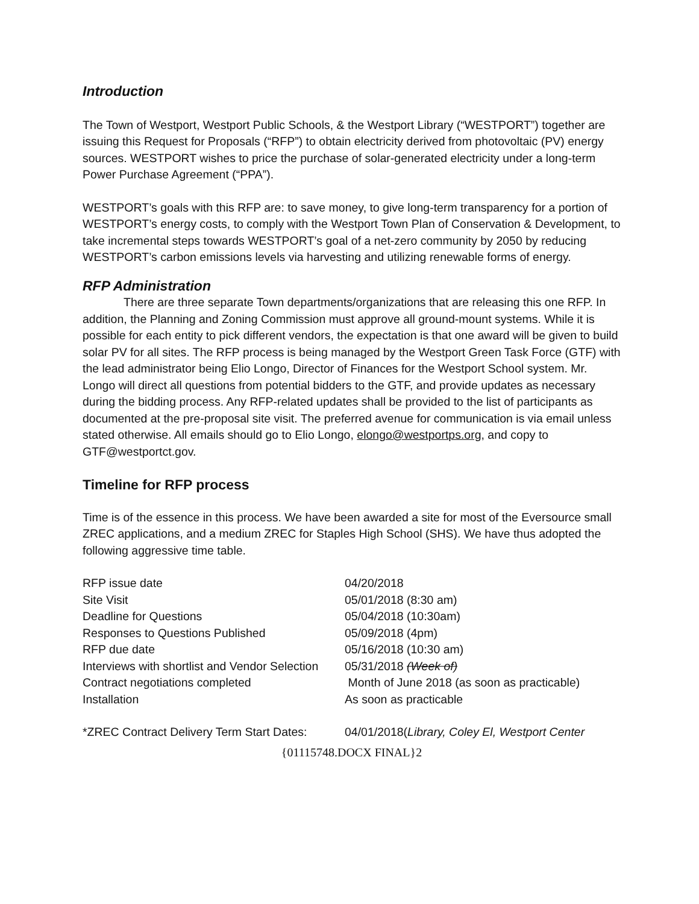Introduction
The Town of Westport, Westport Public Schools, & the Westport Library (“WESTPORT”) together are issuing this Request for Proposals (“RFP”) to obtain electricity derived from photovoltaic (PV) energy sources. WESTPORT wishes to price the purchase of solar-generated electricity under a long-term Power Purchase Agreement (“PPA”).
WESTPORT’s goals with this RFP are: to save money, to give long-term transparency for a portion of WESTPORT’s energy costs, to comply with the Westport Town Plan of Conservation & Development, to take incremental steps towards WESTPORT’s goal of a net-zero community by 2050 by reducing WESTPORT’s carbon emissions levels via harvesting and utilizing renewable forms of energy.
RFP Administration
There are three separate Town departments/organizations that are releasing this one RFP. In addition, the Planning and Zoning Commission must approve all ground-mount systems. While it is possible for each entity to pick different vendors, the expectation is that one award will be given to build solar PV for all sites. The RFP process is being managed by the Westport Green Task Force (GTF) with the lead administrator being Elio Longo, Director of Finances for the Westport School system. Mr. Longo will direct all questions from potential bidders to the GTF, and provide updates as necessary during the bidding process. Any RFP-related updates shall be provided to the list of participants as documented at the pre-proposal site visit. The preferred avenue for communication is via email unless stated otherwise. All emails should go to Elio Longo, elongo@westportps.org, and copy to GTF@westportct.gov.
Timeline for RFP process
Time is of the essence in this process. We have been awarded a site for most of the Eversource small ZREC applications, and a medium ZREC for Staples High School (SHS). We have thus adopted the following aggressive time table.
| RFP issue date | 04/20/2018 |
| Site Visit | 05/01/2018 (8:30 am) |
| Deadline for Questions | 05/04/2018 (10:30am) |
| Responses to Questions Published | 05/09/2018 (4pm) |
| RFP due date | 05/16/2018 (10:30 am) |
| Interviews with shortlist and Vendor Selection | 05/31/2018 (Week of) |
| Contract negotiations completed | Month of June 2018 (as soon as practicable) |
| Installation | As soon as practicable |
| *ZREC Contract Delivery Term Start Dates: | 04/01/2018( Library, Coley El, Westport Center |
{01115748.DOCX FINAL}2